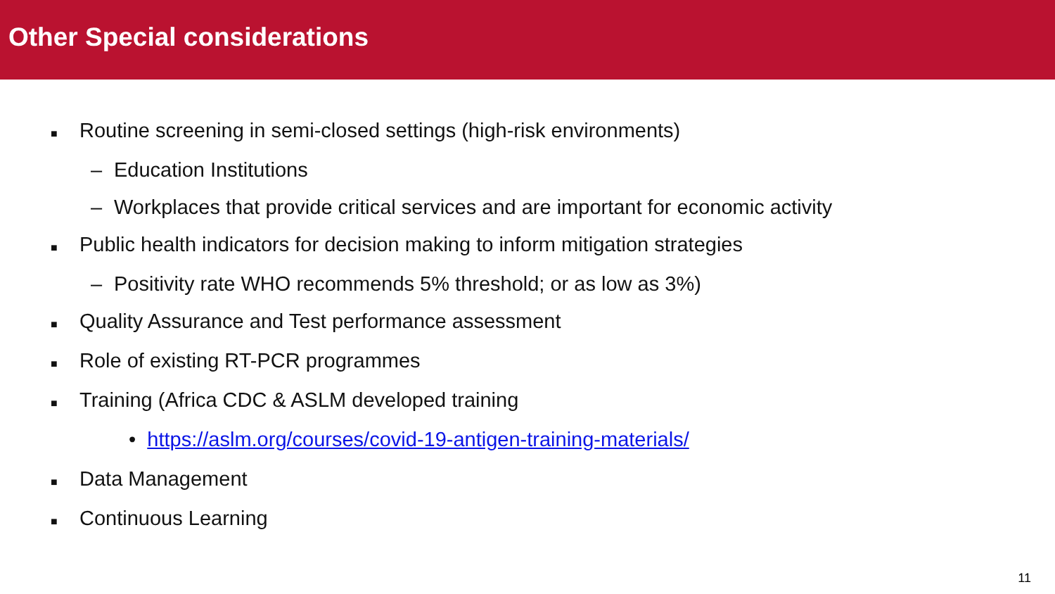Other Special considerations
■ Routine screening in semi-closed settings (high-risk environments)
– Education Institutions
– Workplaces that provide critical services and are important for economic activity
■ Public health indicators for decision making to inform mitigation strategies
– Positivity rate WHO recommends 5% threshold; or as low as 3%)
■ Quality Assurance and Test performance assessment
■ Role of existing RT-PCR programmes
■ Training (Africa CDC & ASLM developed training
• https://aslm.org/courses/covid-19-antigen-training-materials/
■ Data Management
■ Continuous Learning
11